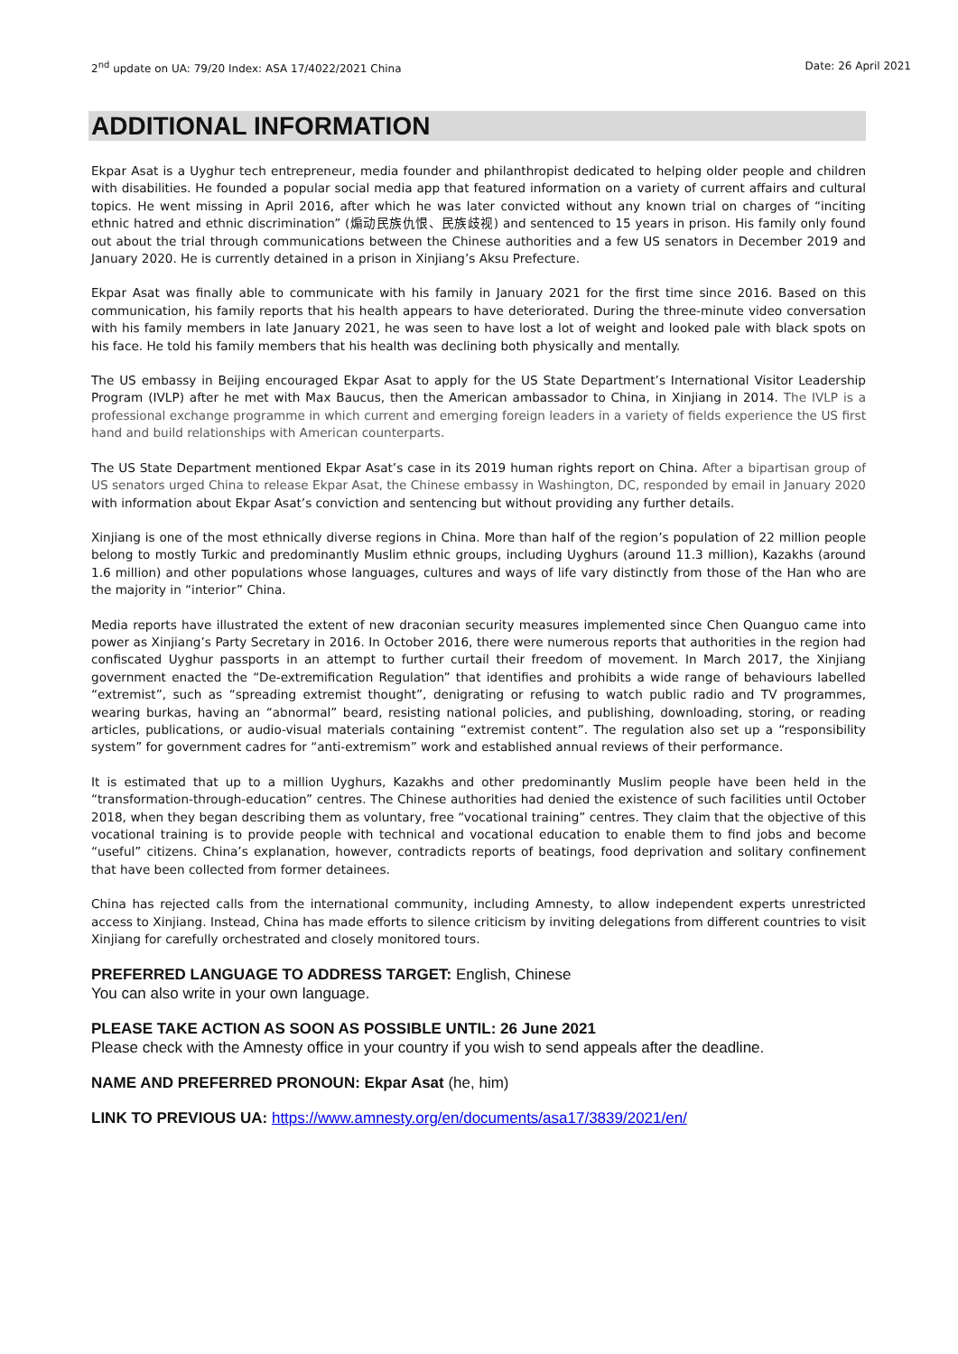2<sup>nd</sup> update on UA: 79/20 Index: ASA 17/4022/2021 China Date: 26 April 2021
ADDITIONAL INFORMATION
Ekpar Asat is a Uyghur tech entrepreneur, media founder and philanthropist dedicated to helping older people and children with disabilities. He founded a popular social media app that featured information on a variety of current affairs and cultural topics. He went missing in April 2016, after which he was later convicted without any known trial on charges of “inciting ethnic hatred and ethnic discrimination” (煽动民族仇恨、民族歧视) and sentenced to 15 years in prison. His family only found out about the trial through communications between the Chinese authorities and a few US senators in December 2019 and January 2020. He is currently detained in a prison in Xinjiang’s Aksu Prefecture.
Ekpar Asat was finally able to communicate with his family in January 2021 for the first time since 2016. Based on this communication, his family reports that his health appears to have deteriorated. During the three-minute video conversation with his family members in late January 2021, he was seen to have lost a lot of weight and looked pale with black spots on his face. He told his family members that his health was declining both physically and mentally.
The US embassy in Beijing encouraged Ekpar Asat to apply for the US State Department’s International Visitor Leadership Program (IVLP) after he met with Max Baucus, then the American ambassador to China, in Xinjiang in 2014. The IVLP is a professional exchange programme in which current and emerging foreign leaders in a variety of fields experience the US first hand and build relationships with American counterparts.
The US State Department mentioned Ekpar Asat’s case in its 2019 human rights report on China. After a bipartisan group of US senators urged China to release Ekpar Asat, the Chinese embassy in Washington, DC, responded by email in January 2020 with information about Ekpar Asat’s conviction and sentencing but without providing any further details.
Xinjiang is one of the most ethnically diverse regions in China. More than half of the region’s population of 22 million people belong to mostly Turkic and predominantly Muslim ethnic groups, including Uyghurs (around 11.3 million), Kazakhs (around 1.6 million) and other populations whose languages, cultures and ways of life vary distinctly from those of the Han who are the majority in “interior” China.
Media reports have illustrated the extent of new draconian security measures implemented since Chen Quanguo came into power as Xinjiang’s Party Secretary in 2016. In October 2016, there were numerous reports that authorities in the region had confiscated Uyghur passports in an attempt to further curtail their freedom of movement. In March 2017, the Xinjiang government enacted the “De-extremification Regulation” that identifies and prohibits a wide range of behaviours labelled “extremist”, such as “spreading extremist thought”, denigrating or refusing to watch public radio and TV programmes, wearing burkas, having an “abnormal” beard, resisting national policies, and publishing, downloading, storing, or reading articles, publications, or audio-visual materials containing “extremist content”. The regulation also set up a “responsibility system” for government cadres for “anti-extremism” work and established annual reviews of their performance.
It is estimated that up to a million Uyghurs, Kazakhs and other predominantly Muslim people have been held in the “transformation-through-education” centres. The Chinese authorities had denied the existence of such facilities until October 2018, when they began describing them as voluntary, free “vocational training” centres. They claim that the objective of this vocational training is to provide people with technical and vocational education to enable them to find jobs and become “useful” citizens. China’s explanation, however, contradicts reports of beatings, food deprivation and solitary confinement that have been collected from former detainees.
China has rejected calls from the international community, including Amnesty, to allow independent experts unrestricted access to Xinjiang. Instead, China has made efforts to silence criticism by inviting delegations from different countries to visit Xinjiang for carefully orchestrated and closely monitored tours.
PREFERRED LANGUAGE TO ADDRESS TARGET: English, Chinese
You can also write in your own language.
PLEASE TAKE ACTION AS SOON AS POSSIBLE UNTIL: 26 June 2021
Please check with the Amnesty office in your country if you wish to send appeals after the deadline.
NAME AND PREFERRED PRONOUN: Ekpar Asat (he, him)
LINK TO PREVIOUS UA: https://www.amnesty.org/en/documents/asa17/3839/2021/en/